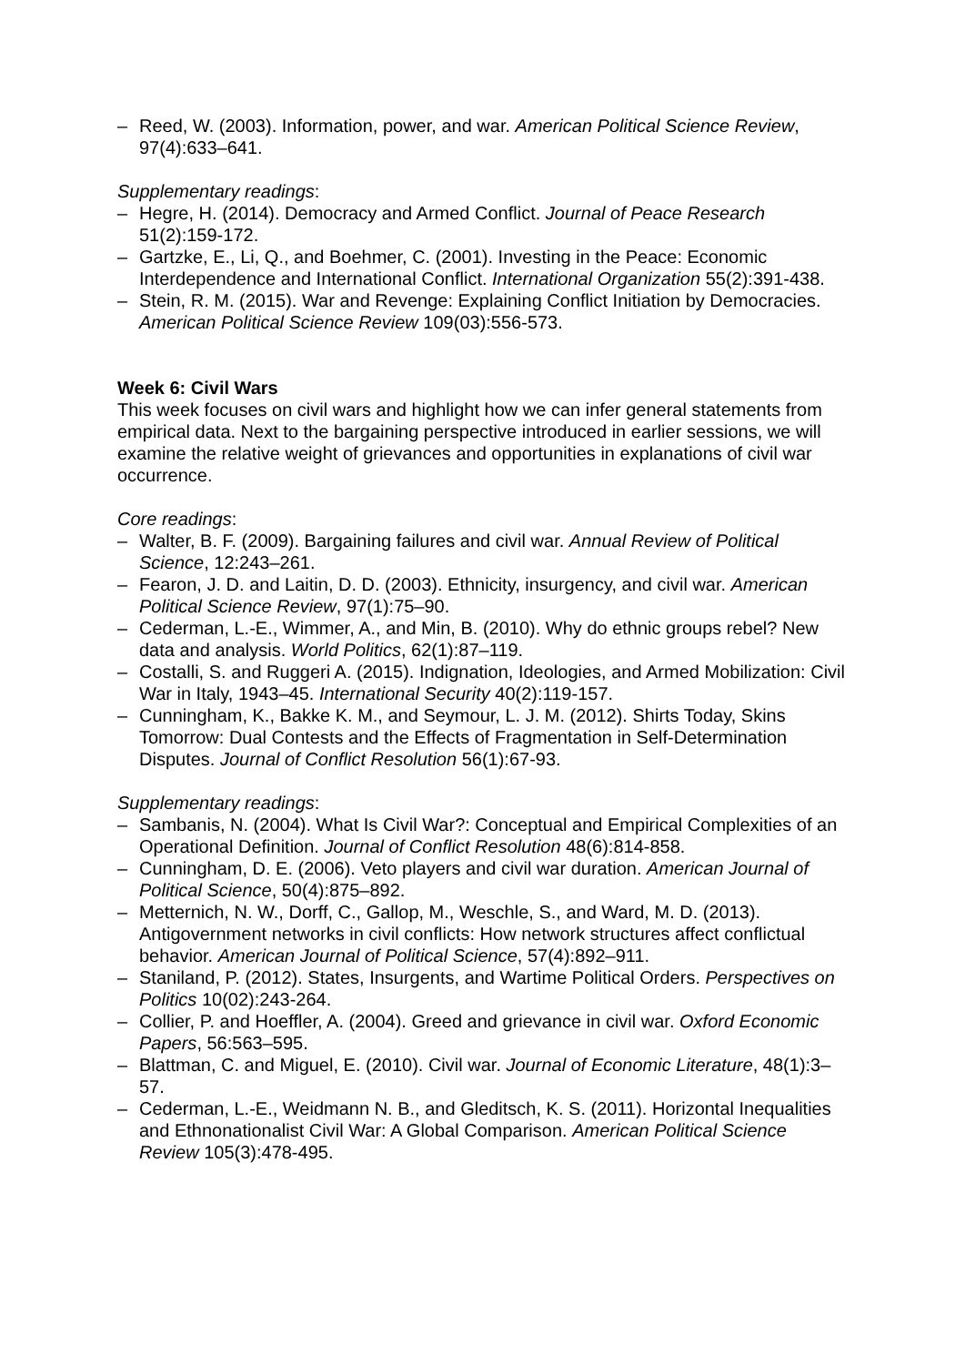– Reed, W. (2003). Information, power, and war. American Political Science Review, 97(4):633–641.
Supplementary readings:
– Hegre, H. (2014). Democracy and Armed Conflict. Journal of Peace Research 51(2):159-172.
– Gartzke, E., Li, Q., and Boehmer, C. (2001). Investing in the Peace: Economic Interdependence and International Conflict. International Organization 55(2):391-438.
– Stein, R. M. (2015). War and Revenge: Explaining Conflict Initiation by Democracies. American Political Science Review 109(03):556-573.
Week 6: Civil Wars
This week focuses on civil wars and highlight how we can infer general statements from empirical data. Next to the bargaining perspective introduced in earlier sessions, we will examine the relative weight of grievances and opportunities in explanations of civil war occurrence.
Core readings:
– Walter, B. F. (2009). Bargaining failures and civil war. Annual Review of Political Science, 12:243–261.
– Fearon, J. D. and Laitin, D. D. (2003). Ethnicity, insurgency, and civil war. American Political Science Review, 97(1):75–90.
– Cederman, L.-E., Wimmer, A., and Min, B. (2010). Why do ethnic groups rebel? New data and analysis. World Politics, 62(1):87–119.
– Costalli, S. and Ruggeri A. (2015). Indignation, Ideologies, and Armed Mobilization: Civil War in Italy, 1943–45. International Security 40(2):119-157.
– Cunningham, K., Bakke K. M., and Seymour, L. J. M. (2012). Shirts Today, Skins Tomorrow: Dual Contests and the Effects of Fragmentation in Self-Determination Disputes. Journal of Conflict Resolution 56(1):67-93.
Supplementary readings:
– Sambanis, N. (2004). What Is Civil War?: Conceptual and Empirical Complexities of an Operational Definition. Journal of Conflict Resolution 48(6):814-858.
– Cunningham, D. E. (2006). Veto players and civil war duration. American Journal of Political Science, 50(4):875–892.
– Metternich, N. W., Dorff, C., Gallop, M., Weschle, S., and Ward, M. D. (2013). Antigovernment networks in civil conflicts: How network structures affect conflictual behavior. American Journal of Political Science, 57(4):892–911.
– Staniland, P. (2012). States, Insurgents, and Wartime Political Orders. Perspectives on Politics 10(02):243-264.
– Collier, P. and Hoeffler, A. (2004). Greed and grievance in civil war. Oxford Economic Papers, 56:563–595.
– Blattman, C. and Miguel, E. (2010). Civil war. Journal of Economic Literature, 48(1):3–57.
– Cederman, L.-E., Weidmann N. B., and Gleditsch, K. S. (2011). Horizontal Inequalities and Ethnonationalist Civil War: A Global Comparison. American Political Science Review 105(3):478-495.